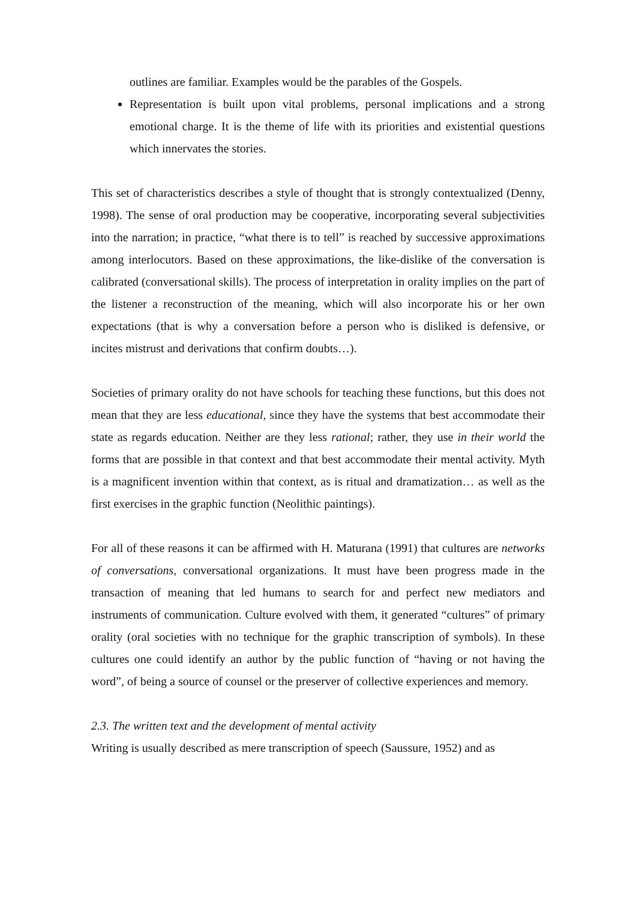outlines are familiar. Examples would be the parables of the Gospels.
Representation is built upon vital problems, personal implications and a strong emotional charge. It is the theme of life with its priorities and existential questions which innervates the stories.
This set of characteristics describes a style of thought that is strongly contextualized (Denny, 1998). The sense of oral production may be cooperative, incorporating several subjectivities into the narration; in practice, “what there is to tell” is reached by successive approximations among interlocutors. Based on these approximations, the like-dislike of the conversation is calibrated (conversational skills). The process of interpretation in orality implies on the part of the listener a reconstruction of the meaning, which will also incorporate his or her own expectations (that is why a conversation before a person who is disliked is defensive, or incites mistrust and derivations that confirm doubts…).
Societies of primary orality do not have schools for teaching these functions, but this does not mean that they are less educational, since they have the systems that best accommodate their state as regards education. Neither are they less rational; rather, they use in their world the forms that are possible in that context and that best accommodate their mental activity. Myth is a magnificent invention within that context, as is ritual and dramatization… as well as the first exercises in the graphic function (Neolithic paintings).
For all of these reasons it can be affirmed with H. Maturana (1991) that cultures are networks of conversations, conversational organizations. It must have been progress made in the transaction of meaning that led humans to search for and perfect new mediators and instruments of communication. Culture evolved with them, it generated “cultures” of primary orality (oral societies with no technique for the graphic transcription of symbols). In these cultures one could identify an author by the public function of “having or not having the word”, of being a source of counsel or the preserver of collective experiences and memory.
2.3. The written text and the development of mental activity
Writing is usually described as mere transcription of speech (Saussure, 1952) and as